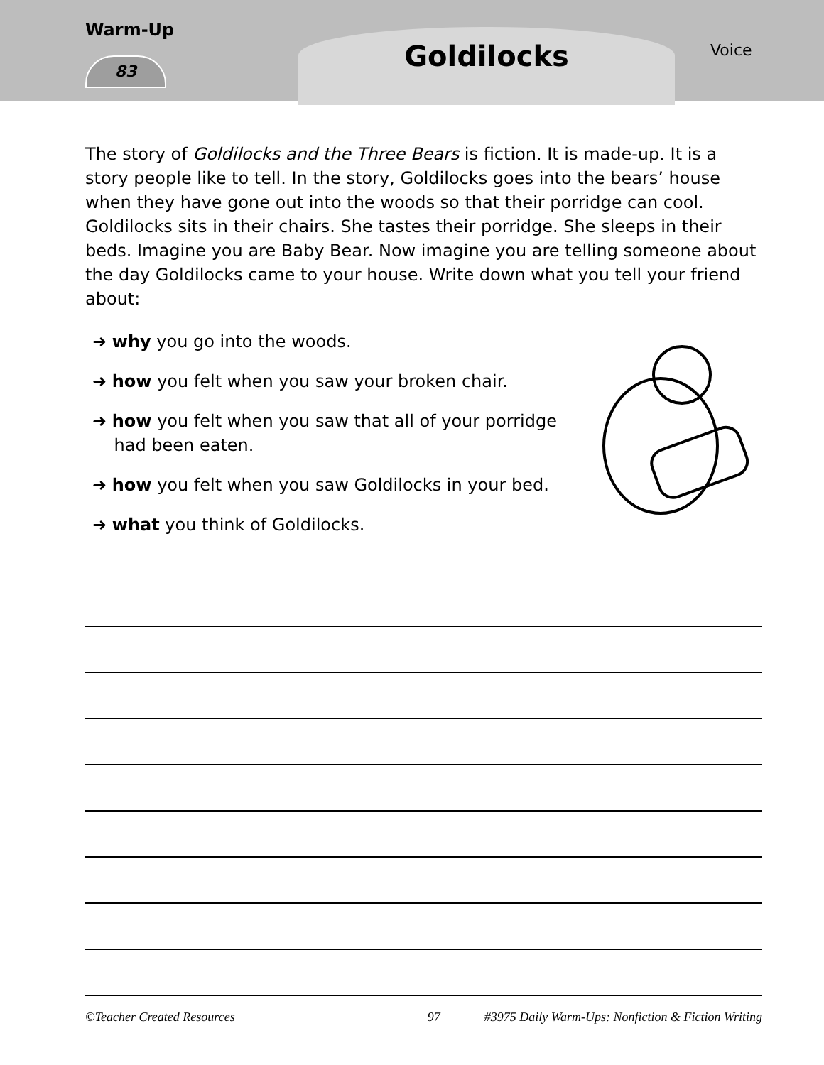Warm-Up
83
Goldilocks
Voice
The story of Goldilocks and the Three Bears is fiction. It is made-up. It is a story people like to tell. In the story, Goldilocks goes into the bears’ house when they have gone out into the woods so that their porridge can cool. Goldilocks sits in their chairs. She tastes their porridge. She sleeps in their beds. Imagine you are Baby Bear. Now imagine you are telling someone about the day Goldilocks came to your house. Write down what you tell your friend about:
➜ why you go into the woods.
➜ how you felt when you saw your broken chair.
➜ how you felt when you saw that all of your porridge
had been eaten.
➜ how you felt when you saw Goldilocks in your bed.
➜ what you think of Goldilocks.
©Teacher Created Resources 97 #3975 Daily Warm-Ups: Nonfiction & Fiction Writing